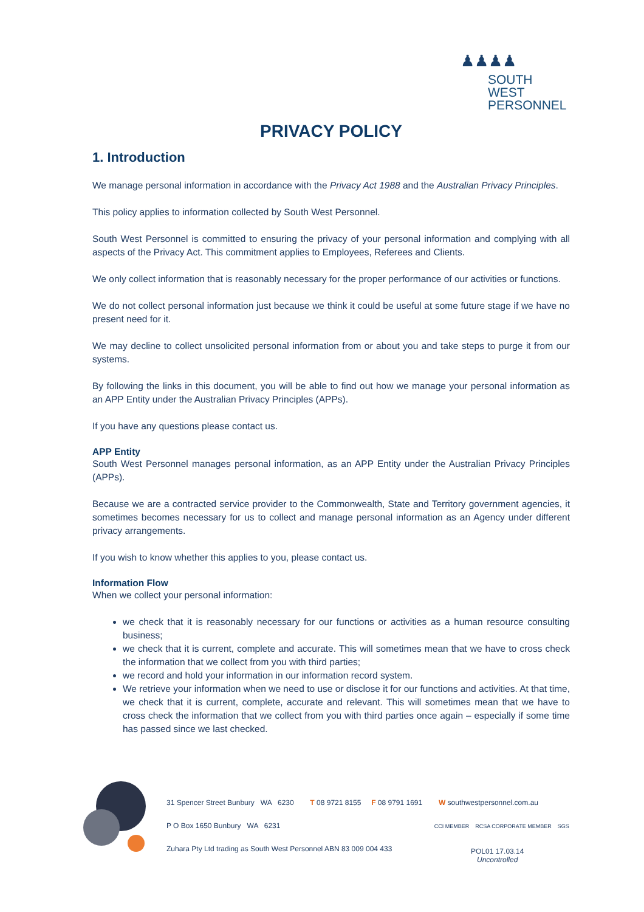♟♟♟♟
SOUTH WEST
PERSONNEL
PRIVACY POLICY
1. Introduction
We manage personal information in accordance with the Privacy Act 1988 and the Australian Privacy Principles.
This policy applies to information collected by South West Personnel.
South West Personnel is committed to ensuring the privacy of your personal information and complying with all aspects of the Privacy Act. This commitment applies to Employees, Referees and Clients.
We only collect information that is reasonably necessary for the proper performance of our activities or functions.
We do not collect personal information just because we think it could be useful at some future stage if we have no present need for it.
We may decline to collect unsolicited personal information from or about you and take steps to purge it from our systems.
By following the links in this document, you will be able to find out how we manage your personal information as an APP Entity under the Australian Privacy Principles (APPs).
If you have any questions please contact us.
APP Entity
South West Personnel manages personal information, as an APP Entity under the Australian Privacy Principles (APPs).
Because we are a contracted service provider to the Commonwealth, State and Territory government agencies, it sometimes becomes necessary for us to collect and manage personal information as an Agency under different privacy arrangements.
If you wish to know whether this applies to you, please contact us.
Information Flow
When we collect your personal information:
we check that it is reasonably necessary for our functions or activities as a human resource consulting business;
we check that it is current, complete and accurate. This will sometimes mean that we have to cross check the information that we collect from you with third parties;
we record and hold your information in our information record system.
We retrieve your information when we need to use or disclose it for our functions and activities. At that time, we check that it is current, complete, accurate and relevant. This will sometimes mean that we have to cross check the information that we collect from you with third parties once again – especially if some time has passed since we last checked.
31 Spencer Street Bunbury WA 6230 T 08 9721 8155 F 08 9791 1691 W southwestpersonnel.com.au
P O Box 1650 Bunbury WA 6231 CCI MEMBER RCSA CORPORATE MEMBER SGS
Zuhara Pty Ltd trading as South West Personnel ABN 83 009 004 433
POL01 17.03.14
Uncontrolled